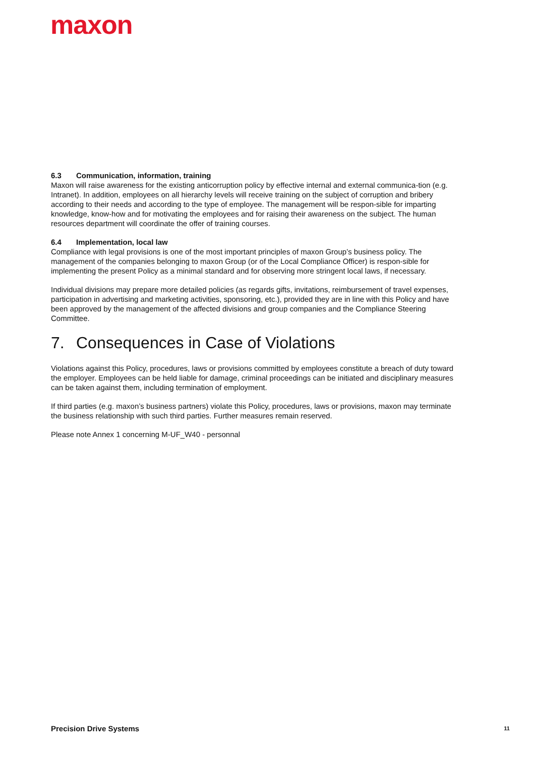maxon
6.3 Communication, information, training
Maxon will raise awareness for the existing anticorruption policy by effective internal and external communica-tion (e.g. Intranet). In addition, employees on all hierarchy levels will receive training on the subject of corruption and bribery according to their needs and according to the type of employee. The management will be respon-sible for imparting knowledge, know-how and for motivating the employees and for raising their awareness on the subject. The human resources department will coordinate the offer of training courses.
6.4 Implementation, local law
Compliance with legal provisions is one of the most important principles of maxon Group’s business policy. The management of the companies belonging to maxon Group (or of the Local Compliance Officer) is respon-sible for implementing the present Policy as a minimal standard and for observing more stringent local laws, if necessary.
Individual divisions may prepare more detailed policies (as regards gifts, invitations, reimbursement of travel expenses, participation in advertising and marketing activities, sponsoring, etc.), provided they are in line with this Policy and have been approved by the management of the affected divisions and group companies and the Compliance Steering Committee.
7. Consequences in Case of Violations
Violations against this Policy, procedures, laws or provisions committed by employees constitute a breach of duty toward the employer. Employees can be held liable for damage, criminal proceedings can be initiated and disciplinary measures can be taken against them, including termination of employment.
If third parties (e.g. maxon’s business partners) violate this Policy, procedures, laws or provisions, maxon may terminate the business relationship with such third parties. Further measures remain reserved.
Please note Annex 1 concerning M-UF_W40 - personnal
Precision Drive Systems 11